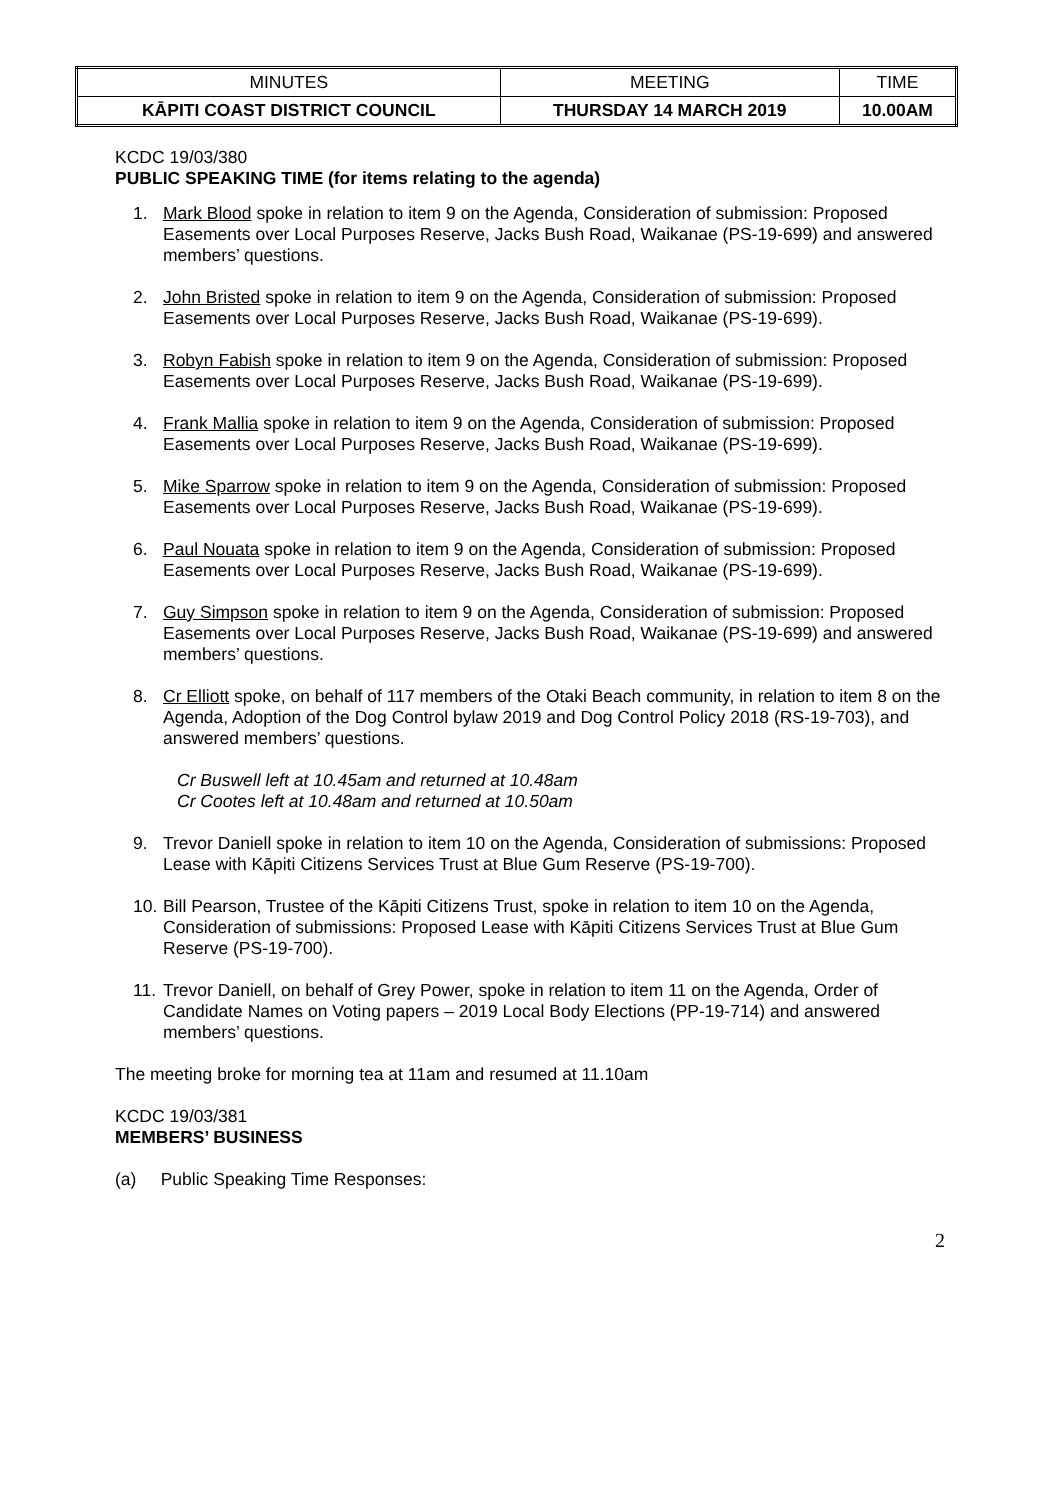| MINUTES | MEETING | TIME |
| KĀPITI COAST DISTRICT COUNCIL | THURSDAY 14 MARCH 2019 | 10.00AM |
KCDC 19/03/380
PUBLIC SPEAKING TIME (for items relating to the agenda)
1. Mark Blood spoke in relation to item 9 on the Agenda, Consideration of submission: Proposed Easements over Local Purposes Reserve, Jacks Bush Road, Waikanae (PS-19-699) and answered members’ questions.
2. John Bristed spoke in relation to item 9 on the Agenda, Consideration of submission: Proposed Easements over Local Purposes Reserve, Jacks Bush Road, Waikanae (PS-19-699).
3. Robyn Fabish spoke in relation to item 9 on the Agenda, Consideration of submission: Proposed Easements over Local Purposes Reserve, Jacks Bush Road, Waikanae (PS-19-699).
4. Frank Mallia spoke in relation to item 9 on the Agenda, Consideration of submission: Proposed Easements over Local Purposes Reserve, Jacks Bush Road, Waikanae (PS-19-699).
5. Mike Sparrow spoke in relation to item 9 on the Agenda, Consideration of submission: Proposed Easements over Local Purposes Reserve, Jacks Bush Road, Waikanae (PS-19-699).
6. Paul Nouata spoke in relation to item 9 on the Agenda, Consideration of submission: Proposed Easements over Local Purposes Reserve, Jacks Bush Road, Waikanae (PS-19-699).
7. Guy Simpson spoke in relation to item 9 on the Agenda, Consideration of submission: Proposed Easements over Local Purposes Reserve, Jacks Bush Road, Waikanae (PS-19-699) and answered members’ questions.
8. Cr Elliott spoke, on behalf of 117 members of the Otaki Beach community, in relation to item 8 on the Agenda, Adoption of the Dog Control bylaw 2019 and Dog Control Policy 2018 (RS-19-703), and answered members’ questions.
Cr Buswell left at 10.45am and returned at 10.48am
Cr Cootes left at 10.48am and returned at 10.50am
9. Trevor Daniell spoke in relation to item 10 on the Agenda, Consideration of submissions: Proposed Lease with Kāpiti Citizens Services Trust at Blue Gum Reserve (PS-19-700).
10. Bill Pearson, Trustee of the Kāpiti Citizens Trust, spoke in relation to item 10 on the Agenda, Consideration of submissions: Proposed Lease with Kāpiti Citizens Services Trust at Blue Gum Reserve (PS-19-700).
11. Trevor Daniell, on behalf of Grey Power, spoke in relation to item 11 on the Agenda, Order of Candidate Names on Voting papers – 2019 Local Body Elections (PP-19-714) and answered members’ questions.
The meeting broke for morning tea at 11am and resumed at 11.10am
KCDC 19/03/381
MEMBERS’ BUSINESS
(a) Public Speaking Time Responses:
2